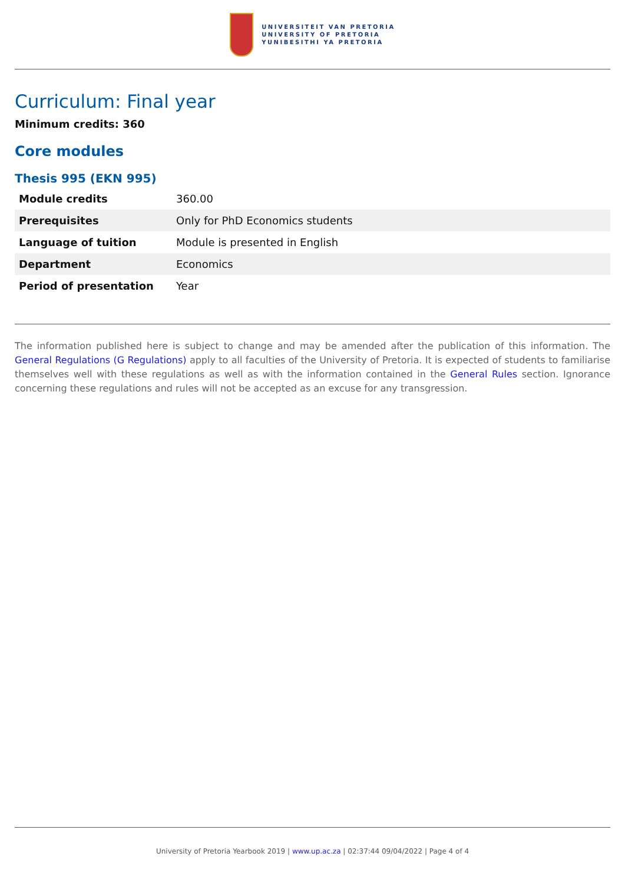UNIVERSITEIT VAN PRETORIA
UNIVERSITY OF PRETORIA
YUNIBESITHI YA PRETORIA
Curriculum: Final year
Minimum credits: 360
Core modules
Thesis 995 (EKN 995)
| Module credits | 360.00 |
| Prerequisites | Only for PhD Economics students |
| Language of tuition | Module is presented in English |
| Department | Economics |
| Period of presentation | Year |
The information published here is subject to change and may be amended after the publication of this information. The General Regulations (G Regulations) apply to all faculties of the University of Pretoria. It is expected of students to familiarise themselves well with these regulations as well as with the information contained in the General Rules section. Ignorance concerning these regulations and rules will not be accepted as an excuse for any transgression.
University of Pretoria Yearbook 2019 | www.up.ac.za | 02:37:44 09/04/2022 | Page 4 of 4